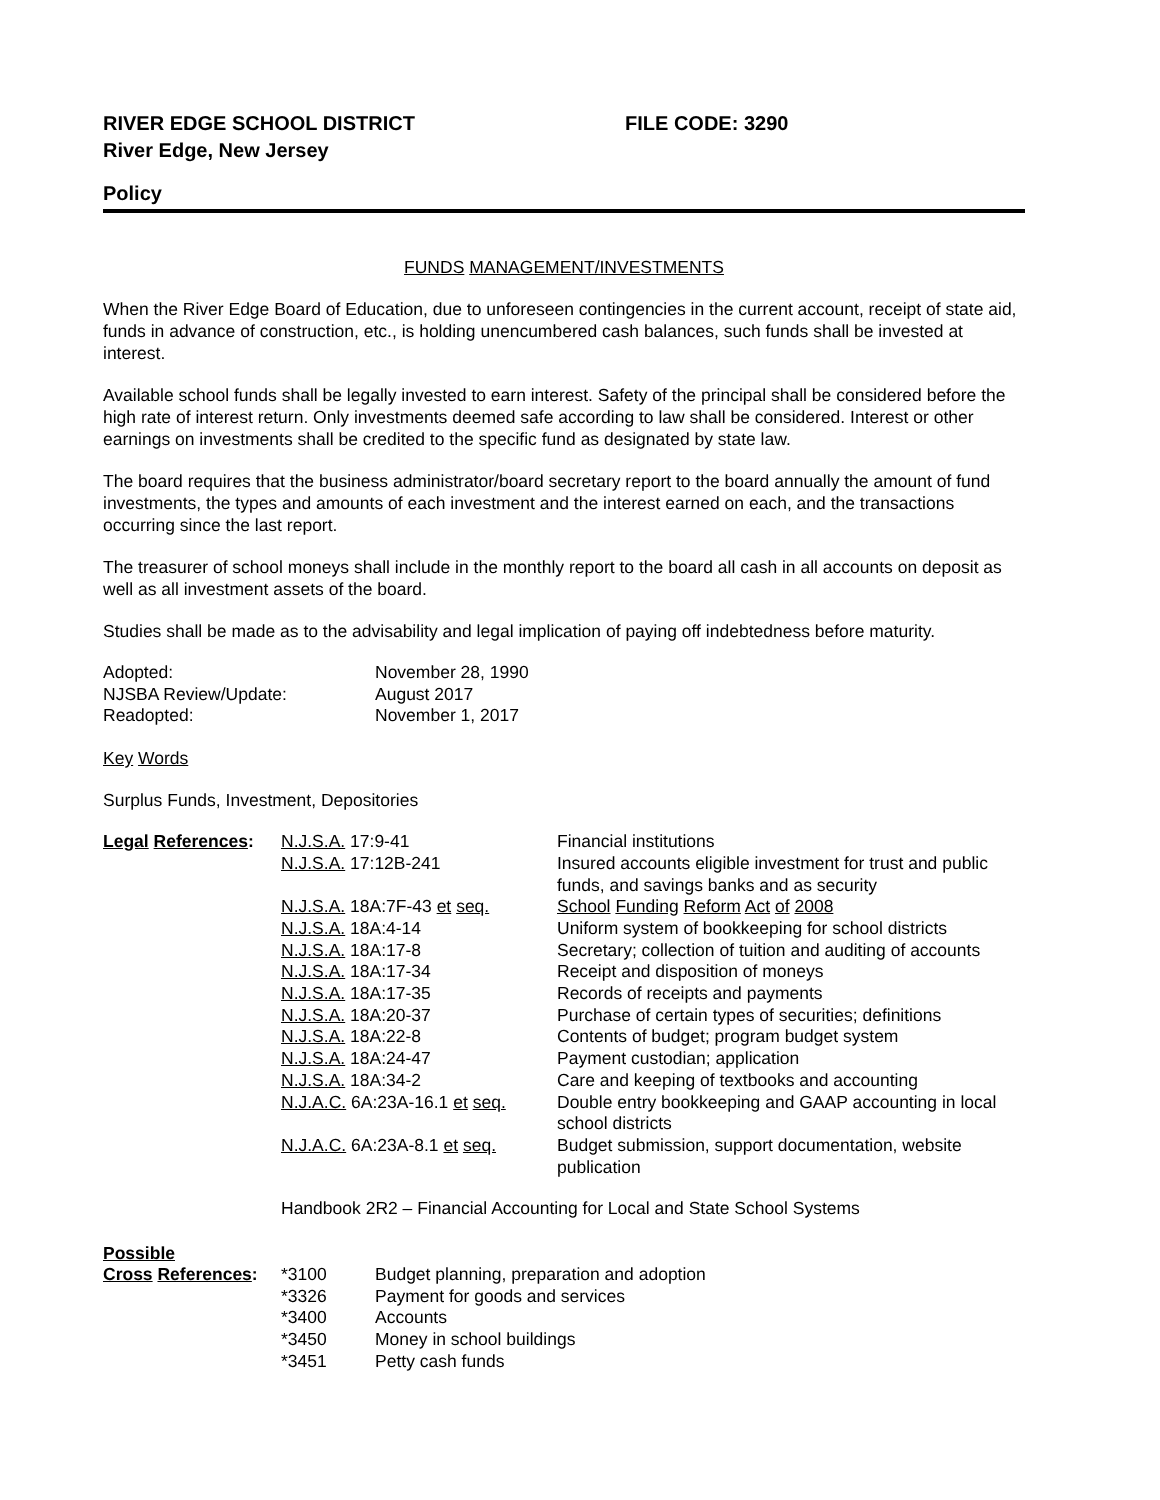RIVER EDGE SCHOOL DISTRICT FILE CODE: 3290
River Edge, New Jersey
Policy
FUNDS MANAGEMENT/INVESTMENTS
When the River Edge Board of Education, due to unforeseen contingencies in the current account, receipt of state aid, funds in advance of construction, etc., is holding unencumbered cash balances, such funds shall be invested at interest.
Available school funds shall be legally invested to earn interest. Safety of the principal shall be considered before the high rate of interest return. Only investments deemed safe according to law shall be considered. Interest or other earnings on investments shall be credited to the specific fund as designated by state law.
The board requires that the business administrator/board secretary report to the board annually the amount of fund investments, the types and amounts of each investment and the interest earned on each, and the transactions occurring since the last report.
The treasurer of school moneys shall include in the monthly report to the board all cash in all accounts on deposit as well as all investment assets of the board.
Studies shall be made as to the advisability and legal implication of paying off indebtedness before maturity.
| Adopted: | November 28, 1990 |
| NJSBA Review/Update: | August 2017 |
| Readopted: | November 1, 2017 |
Key Words
Surplus Funds, Investment, Depositories
| Legal References : | N.J.S.A. 17:9-41 | Financial institutions |
| | N.J.S.A. 17:12B-241 | Insured accounts eligible investment for trust and public funds, and savings banks and as security |
| | N.J.S.A. 18A:7F-43 et seq. | School Funding Reform Act of 2008 |
| | N.J.S.A. 18A:4-14 | Uniform system of bookkeeping for school districts |
| | N.J.S.A. 18A:17-8 | Secretary; collection of tuition and auditing of accounts |
| | N.J.S.A. 18A:17-34 | Receipt and disposition of moneys |
| | N.J.S.A. 18A:17-35 | Records of receipts and payments |
| | N.J.S.A. 18A:20-37 | Purchase of certain types of securities; definitions |
| | N.J.S.A. 18A:22-8 | Contents of budget; program budget system |
| | N.J.S.A. 18A:24-47 | Payment custodian; application |
| | N.J.S.A. 18A:34-2 | Care and keeping of textbooks and accounting |
| | N.J.A.C. 6A:23A-16.1 et seq. | Double entry bookkeeping and GAAP accounting in local school districts |
| | N.J.A.C. 6A:23A-8.1 et seq. | Budget submission, support documentation, website publication |
| | Handbook 2R2 – Financial Accounting for Local and State School Systems | |
Possible
| Cross References : | *3100 | Budget planning, preparation and adoption |
| | *3326 | Payment for goods and services |
| | *3400 | Accounts |
| | *3450 | Money in school buildings |
| | *3451 | Petty cash funds |